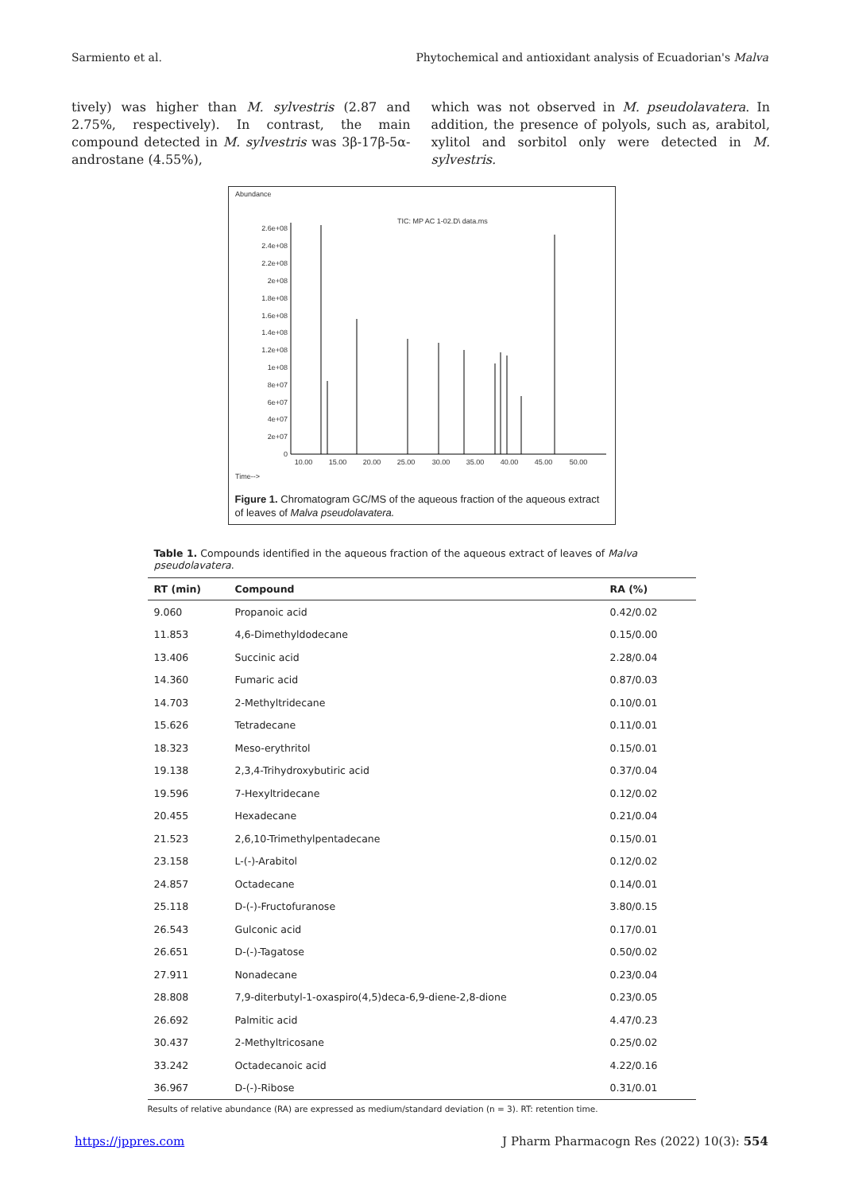Sarmiento et al. Phytochemical and antioxidant analysis of Ecuadorian's Malva
tively) was higher than M. sylvestris (2.87 and 2.75%, respectively). In contrast, the main compound detected in M. sylvestris was 3β-17β-5α-androstane (4.55%),
which was not observed in M. pseudolavatera. In addition, the presence of polyols, such as, arabitol, xylitol and sorbitol only were detected in M. sylvestris.
Abundance
TIC: MP AC 1-02.D\ data.ms
2.6e+08
2.4e+08
2.2e+08
2e+08
1.8e+08
1.6e+08
1.4e+08
1.2e+08
1e+08
8e+07
6e+07
4e+07
2e+07
0
10.00
15.00
20.00
25.00
30.00
35.00
40.00
45.00
50.00
Time-->
Figure 1. Chromatogram GC/MS of the aqueous fraction of the aqueous extract of leaves of Malva pseudolavatera.
Table 1. Compounds identified in the aqueous fraction of the aqueous extract of leaves of Malva pseudolavatera .
| RT (min) | Compound | RA (%) |
| --- | --- | --- |
| 9.060 | Propanoic acid | 0.42/0.02 |
| 11.853 | 4,6-Dimethyldodecane | 0.15/0.00 |
| 13.406 | Succinic acid | 2.28/0.04 |
| 14.360 | Fumaric acid | 0.87/0.03 |
| 14.703 | 2-Methyltridecane | 0.10/0.01 |
| 15.626 | Tetradecane | 0.11/0.01 |
| 18.323 | Meso-erythritol | 0.15/0.01 |
| 19.138 | 2,3,4-Trihydroxybutiric acid | 0.37/0.04 |
| 19.596 | 7-Hexyltridecane | 0.12/0.02 |
| 20.455 | Hexadecane | 0.21/0.04 |
| 21.523 | 2,6,10-Trimethylpentadecane | 0.15/0.01 |
| 23.158 | L-(-)-Arabitol | 0.12/0.02 |
| 24.857 | Octadecane | 0.14/0.01 |
| 25.118 | D-(-)-Fructofuranose | 3.80/0.15 |
| 26.543 | Gulconic acid | 0.17/0.01 |
| 26.651 | D-(-)-Tagatose | 0.50/0.02 |
| 27.911 | Nonadecane | 0.23/0.04 |
| 28.808 | 7,9-diterbutyl-1-oxaspiro(4,5)deca-6,9-diene-2,8-dione | 0.23/0.05 |
| 26.692 | Palmitic acid | 4.47/0.23 |
| 30.437 | 2-Methyltricosane | 0.25/0.02 |
| 33.242 | Octadecanoic acid | 4.22/0.16 |
| 36.967 | D-(-)-Ribose | 0.31/0.01 |
Results of relative abundance (RA) are expressed as medium/standard deviation (n = 3). RT: retention time.
https://jppres.com J Pharm Pharmacogn Res (2022) 10(3): 554